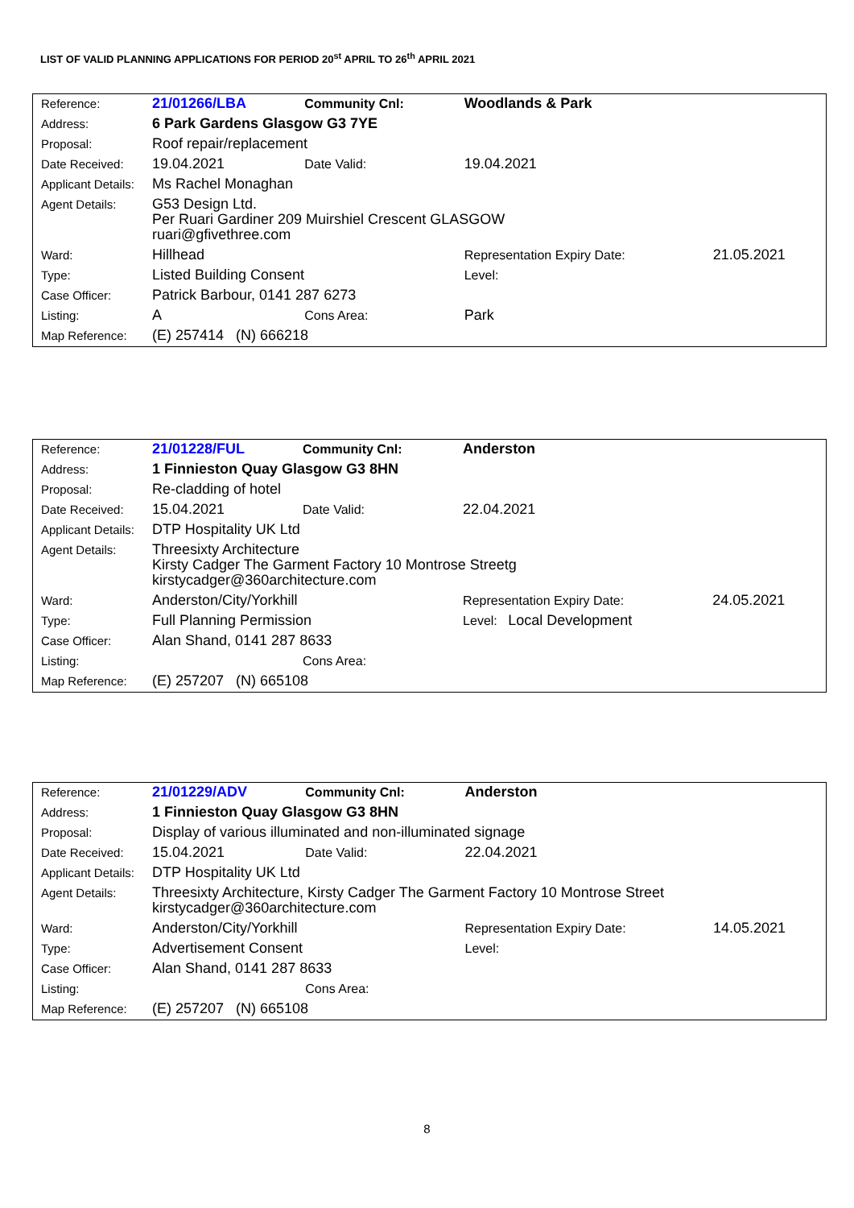LIST OF VALID PLANNING APPLICATIONS FOR PERIOD 20<sup>st</sup> APRIL TO 26<sup>th</sup> APRIL 2021
| Reference: | 21/01266/LBA | Community Cnl: | Woodlands & Park | |
| Address: | 6 Park Gardens Glasgow G3 7YE | | | |
| Proposal: | Roof repair/replacement | | | |
| Date Received: | 19.04.2021 | Date Valid: | 19.04.2021 | |
| Applicant Details: | Ms Rachel Monaghan | | | |
| Agent Details: | G53 Design Ltd. Per Ruari Gardiner 209 Muirshiel Crescent GLASGOW ruari@gfivethree.com | | | |
| Ward: | Hillhead | | Representation Expiry Date: | 21.05.2021 |
| Type: | Listed Building Consent | | Level: | |
| Case Officer: | Patrick Barbour, 0141 287 6273 | | | |
| Listing: | A | Cons Area: | Park | |
| Map Reference: | (E) 257414 (N) 666218 | | | |
| Reference: | 21/01228/FUL | Community Cnl: | Anderston | |
| Address: | 1 Finnieston Quay Glasgow G3 8HN | | | |
| Proposal: | Re-cladding of hotel | | | |
| Date Received: | 15.04.2021 | Date Valid: | 22.04.2021 | |
| Applicant Details: | DTP Hospitality UK Ltd | | | |
| Agent Details: | Threesixty Architecture Kirsty Cadger The Garment Factory 10 Montrose Streetg kirstycadger@360architecture.com | | | |
| Ward: | Anderston/City/Yorkhill | | Representation Expiry Date: | 24.05.2021 |
| Type: | Full Planning Permission | | Level: Local Development | |
| Case Officer: | Alan Shand, 0141 287 8633 | | | |
| Listing: | | Cons Area: | | |
| Map Reference: | (E) 257207 (N) 665108 | | | |
| Reference: | 21/01229/ADV | Community Cnl: | Anderston | |
| Address: | 1 Finnieston Quay Glasgow G3 8HN | | | |
| Proposal: | Display of various illuminated and non-illuminated signage | | | |
| Date Received: | 15.04.2021 | Date Valid: | 22.04.2021 | |
| Applicant Details: | DTP Hospitality UK Ltd | | | |
| Agent Details: | Threesixty Architecture, Kirsty Cadger The Garment Factory 10 Montrose Street kirstycadger@360architecture.com | | | |
| Ward: | Anderston/City/Yorkhill | | Representation Expiry Date: | 14.05.2021 |
| Type: | Advertisement Consent | | Level: | |
| Case Officer: | Alan Shand, 0141 287 8633 | | | |
| Listing: | | Cons Area: | | |
| Map Reference: | (E) 257207 (N) 665108 | | | |
8